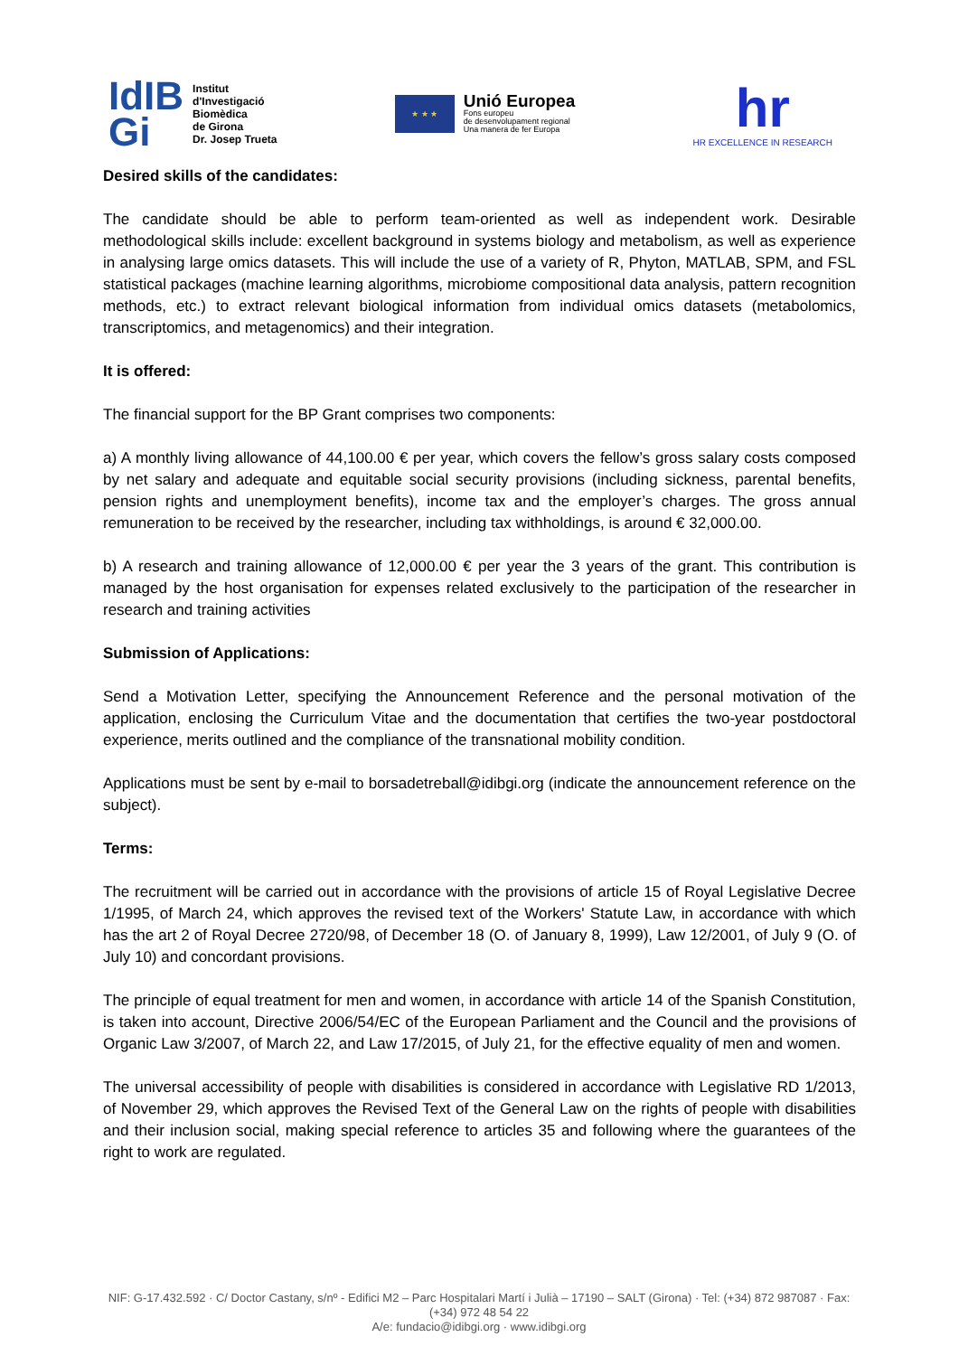IdIB
Gi
Institut
d'Investigació
Biomèdica
de Girona
Dr. Josep Trueta
★ ★ ★
Unió Europea
Fons europeu
de desenvolupament regional
Una manera de fer Europa
hr
HR EXCELLENCE IN RESEARCH
Desired skills of the candidates:
The candidate should be able to perform team-oriented as well as independent work. Desirable methodological skills include: excellent background in systems biology and metabolism, as well as experience in analysing large omics datasets. This will include the use of a variety of R, Phyton, MATLAB, SPM, and FSL statistical packages (machine learning algorithms, microbiome compositional data analysis, pattern recognition methods, etc.) to extract relevant biological information from individual omics datasets (metabolomics, transcriptomics, and metagenomics) and their integration.
It is offered:
The financial support for the BP Grant comprises two components:
a) A monthly living allowance of 44,100.00 € per year, which covers the fellow’s gross salary costs composed by net salary and adequate and equitable social security provisions (including sickness, parental benefits, pension rights and unemployment benefits), income tax and the employer’s charges. The gross annual remuneration to be received by the researcher, including tax withholdings, is around € 32,000.00.
b) A research and training allowance of 12,000.00 € per year the 3 years of the grant. This contribution is managed by the host organisation for expenses related exclusively to the participation of the researcher in research and training activities
Submission of Applications:
Send a Motivation Letter, specifying the Announcement Reference and the personal motivation of the application, enclosing the Curriculum Vitae and the documentation that certifies the two-year postdoctoral experience, merits outlined and the compliance of the transnational mobility condition.
Applications must be sent by e-mail to borsadetreball@idibgi.org (indicate the announcement reference on the subject).
Terms:
The recruitment will be carried out in accordance with the provisions of article 15 of Royal Legislative Decree 1/1995, of March 24, which approves the revised text of the Workers' Statute Law, in accordance with which has the art 2 of Royal Decree 2720/98, of December 18 (O. of January 8, 1999), Law 12/2001, of July 9 (O. of July 10) and concordant provisions.
The principle of equal treatment for men and women, in accordance with article 14 of the Spanish Constitution, is taken into account, Directive 2006/54/EC of the European Parliament and the Council and the provisions of Organic Law 3/2007, of March 22, and Law 17/2015, of July 21, for the effective equality of men and women.
The universal accessibility of people with disabilities is considered in accordance with Legislative RD 1/2013, of November 29, which approves the Revised Text of the General Law on the rights of people with disabilities and their inclusion social, making special reference to articles 35 and following where the guarantees of the right to work are regulated.
NIF: G-17.432.592 · C/ Doctor Castany, s/nº - Edifici M2 – Parc Hospitalari Martí i Julià – 17190 – SALT (Girona) · Tel: (+34) 872 987087 · Fax: (+34) 972 48 54 22
A/e: fundacio@idibgi.org · www.idibgi.org